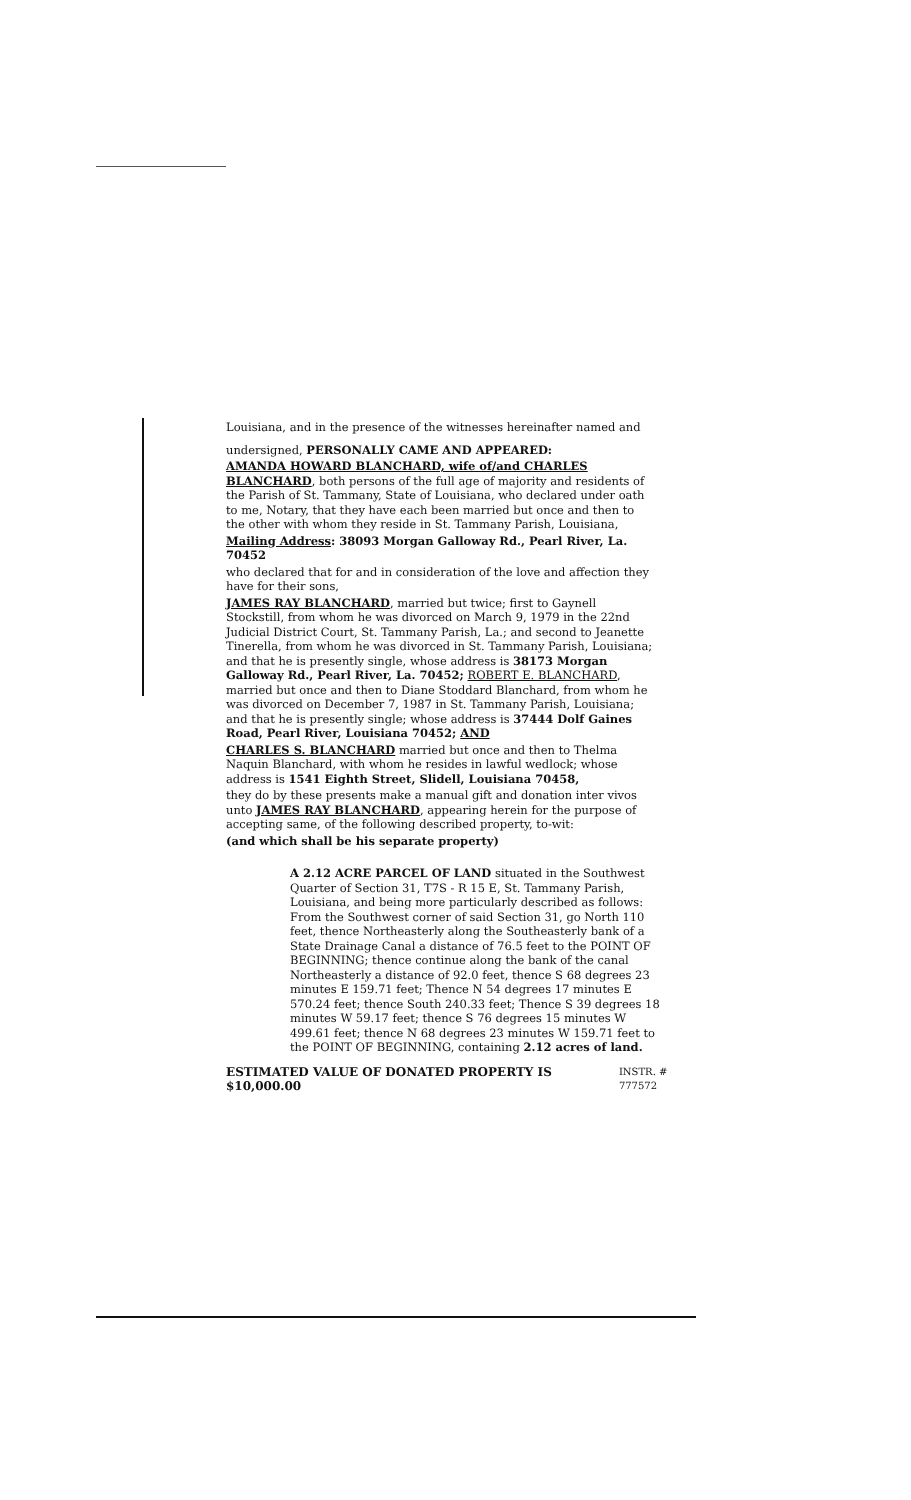Louisiana, and in the presence of the witnesses hereinafter named and
undersigned, PERSONALLY CAME AND APPEARED:
AMANDA HOWARD BLANCHARD, wife of/and CHARLES BLANCHARD, both persons of the full age of majority and residents of the Parish of St. Tammany, State of Louisiana, who declared under oath to me, Notary, that they have each been married but once and then to the other with whom they reside in St. Tammany Parish, Louisiana,
Mailing Address: 38093 Morgan Galloway Rd., Pearl River, La. 70452
who declared that for and in consideration of the love and affection they have for their sons,
JAMES RAY BLANCHARD, married but twice; first to Gaynell Stockstill, from whom he was divorced on March 9, 1979 in the 22nd Judicial District Court, St. Tammany Parish, La.; and second to Jeanette Tinerella, from whom he was divorced in St. Tammany Parish, Louisiana; and that he is presently single, whose address is 38173 Morgan Galloway Rd., Pearl River, La. 70452; ROBERT E. BLANCHARD, married but once and then to Diane Stoddard Blanchard, from whom he was divorced on December 7, 1987 in St. Tammany Parish, Louisiana; and that he is presently single; whose address is 37444 Dolf Gaines Road, Pearl River, Louisiana 70452; AND
CHARLES S. BLANCHARD married but once and then to Thelma Naquin Blanchard, with whom he resides in lawful wedlock; whose address is 1541 Eighth Street, Slidell, Louisiana 70458,
they do by these presents make a manual gift and donation inter vivos unto JAMES RAY BLANCHARD, appearing herein for the purpose of accepting same, of the following described property, to-wit:
(and which shall be his separate property)
A 2.12 ACRE PARCEL OF LAND situated in the Southwest Quarter of Section 31, T7S - R 15 E, St. Tammany Parish, Louisiana, and being more particularly described as follows: From the Southwest corner of said Section 31, go North 110 feet, thence Northeasterly along the Southeasterly bank of a State Drainage Canal a distance of 76.5 feet to the POINT OF BEGINNING; thence continue along the bank of the canal Northeasterly a distance of 92.0 feet, thence S 68 degrees 23 minutes E 159.71 feet; Thence N 54 degrees 17 minutes E 570.24 feet; thence South 240.33 feet; Thence S 39 degrees 18 minutes W 59.17 feet; thence S 76 degrees 15 minutes W 499.61 feet; thence N 68 degrees 23 minutes W 159.71 feet to the POINT OF BEGINNING, containing 2.12 acres of land.
ESTIMATED VALUE OF DONATED PROPERTY IS $10,000.00 INSTR. # 777572